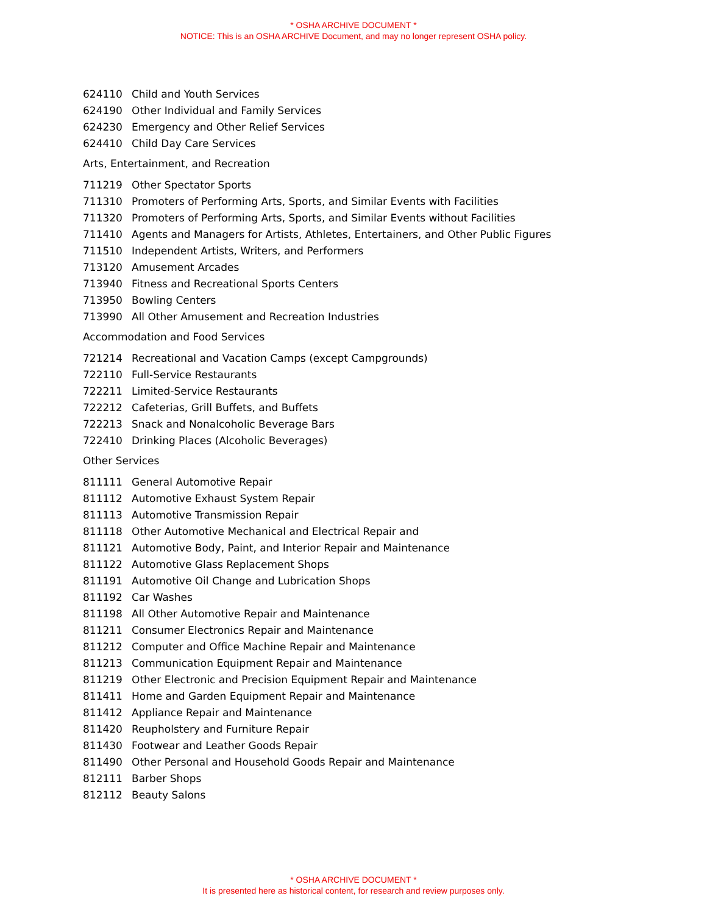* OSHA ARCHIVE DOCUMENT *
NOTICE: This is an OSHA ARCHIVE Document, and may no longer represent OSHA policy.
| 624110 | Child and Youth Services |
| 624190 | Other Individual and Family Services |
| 624230 | Emergency and Other Relief Services |
| 624410 | Child Day Care Services |
| Arts, Entertainment, and Recreation | |
| 711219 | Other Spectator Sports |
| 711310 | Promoters of Performing Arts, Sports, and Similar Events with Facilities |
| 711320 | Promoters of Performing Arts, Sports, and Similar Events without Facilities |
| 711410 | Agents and Managers for Artists, Athletes, Entertainers, and Other Public Figures |
| 711510 | Independent Artists, Writers, and Performers |
| 713120 | Amusement Arcades |
| 713940 | Fitness and Recreational Sports Centers |
| 713950 | Bowling Centers |
| 713990 | All Other Amusement and Recreation Industries |
| Accommodation and Food Services | |
| 721214 | Recreational and Vacation Camps (except Campgrounds) |
| 722110 | Full-Service Restaurants |
| 722211 | Limited-Service Restaurants |
| 722212 | Cafeterias, Grill Buffets, and Buffets |
| 722213 | Snack and Nonalcoholic Beverage Bars |
| 722410 | Drinking Places (Alcoholic Beverages) |
| Other Services | |
| 811111 | General Automotive Repair |
| 811112 | Automotive Exhaust System Repair |
| 811113 | Automotive Transmission Repair |
| 811118 | Other Automotive Mechanical and Electrical Repair and |
| 811121 | Automotive Body, Paint, and Interior Repair and Maintenance |
| 811122 | Automotive Glass Replacement Shops |
| 811191 | Automotive Oil Change and Lubrication Shops |
| 811192 | Car Washes |
| 811198 | All Other Automotive Repair and Maintenance |
| 811211 | Consumer Electronics Repair and Maintenance |
| 811212 | Computer and Office Machine Repair and Maintenance |
| 811213 | Communication Equipment Repair and Maintenance |
| 811219 | Other Electronic and Precision Equipment Repair and Maintenance |
| 811411 | Home and Garden Equipment Repair and Maintenance |
| 811412 | Appliance Repair and Maintenance |
| 811420 | Reupholstery and Furniture Repair |
| 811430 | Footwear and Leather Goods Repair |
| 811490 | Other Personal and Household Goods Repair and Maintenance |
| 812111 | Barber Shops |
| 812112 | Beauty Salons |
* OSHA ARCHIVE DOCUMENT *
It is presented here as historical content, for research and review purposes only.